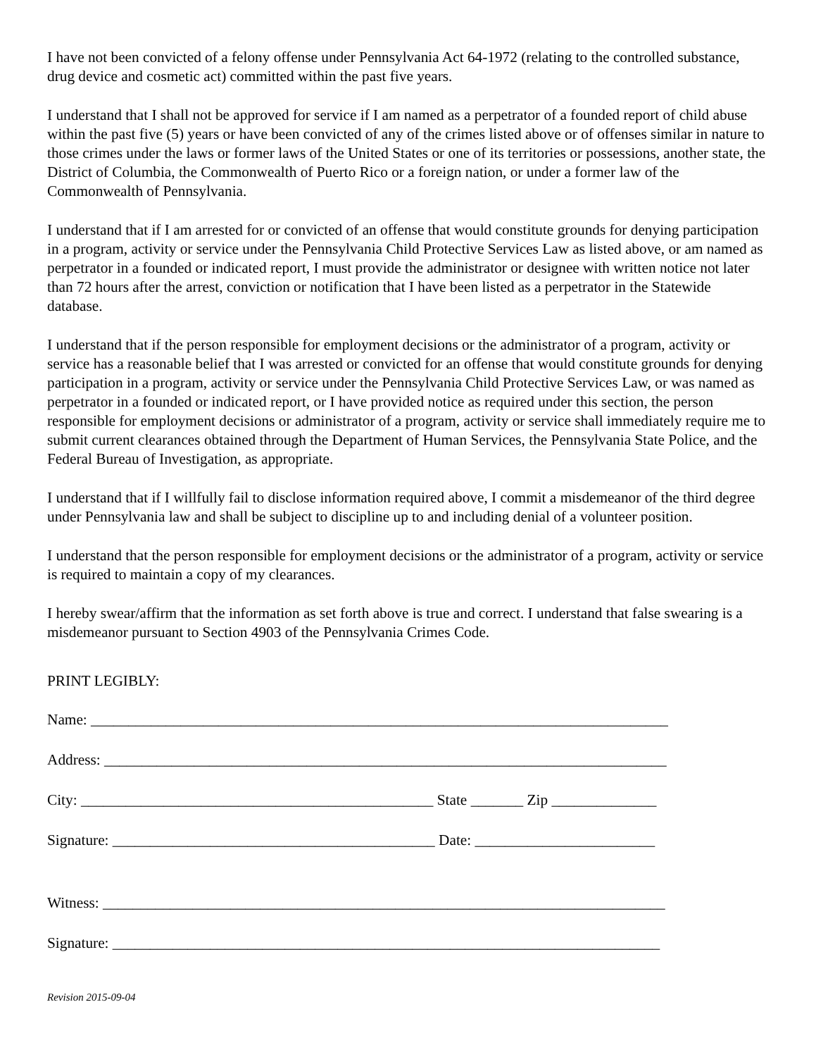I have not been convicted of a felony offense under Pennsylvania Act 64-1972 (relating to the controlled substance, drug device and cosmetic act) committed within the past five years.
I understand that I shall not be approved for service if I am named as a perpetrator of a founded report of child abuse within the past five (5) years or have been convicted of any of the crimes listed above or of offenses similar in nature to those crimes under the laws or former laws of the United States or one of its territories or possessions, another state, the District of Columbia, the Commonwealth of Puerto Rico or a foreign nation, or under a former law of the Commonwealth of Pennsylvania.
I understand that if I am arrested for or convicted of an offense that would constitute grounds for denying participation in a program, activity or service under the Pennsylvania Child Protective Services Law as listed above, or am named as perpetrator in a founded or indicated report, I must provide the administrator or designee with written notice not later than 72 hours after the arrest, conviction or notification that I have been listed as a perpetrator in the Statewide database.
I understand that if the person responsible for employment decisions or the administrator of a program, activity or service has a reasonable belief that I was arrested or convicted for an offense that would constitute grounds for denying participation in a program, activity or service under the Pennsylvania Child Protective Services Law, or was named as perpetrator in a founded or indicated report, or I have provided notice as required under this section, the person responsible for employment decisions or administrator of a program, activity or service shall immediately require me to submit current clearances obtained through the Department of Human Services, the Pennsylvania State Police, and the Federal Bureau of Investigation, as appropriate.
I understand that if I willfully fail to disclose information required above, I commit a misdemeanor of the third degree under Pennsylvania law and shall be subject to discipline up to and including denial of a volunteer position.
I understand that the person responsible for employment decisions or the administrator of a program, activity or service is required to maintain a copy of my clearances.
I hereby swear/affirm that the information as set forth above is true and correct. I understand that false swearing is a misdemeanor pursuant to Section 4903 of the Pennsylvania Crimes Code.
PRINT LEGIBLY:
Name: _____________________________________________________________________________
Address: ___________________________________________________________________________
City: _______________________________________________ State _______ Zip ______________
Signature: ___________________________________________ Date: ________________________
Witness: ___________________________________________________________________________
Signature: _________________________________________________________________________
Revision 2015-09-04